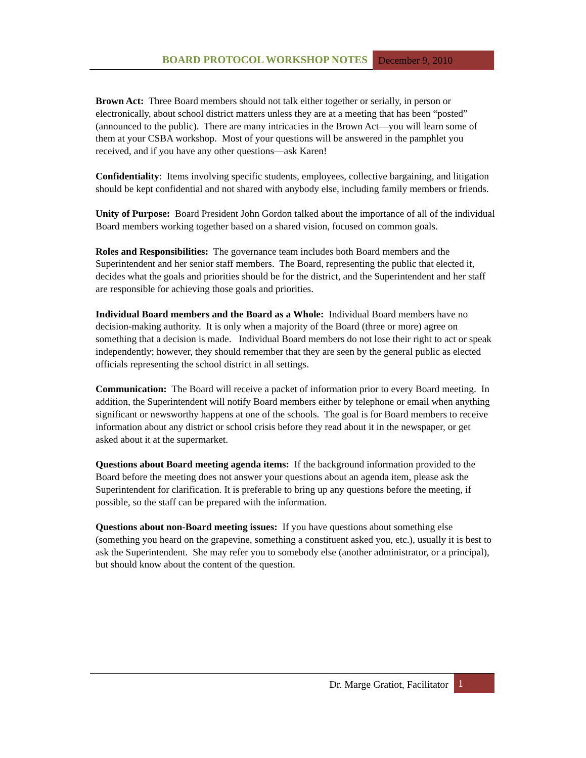BOARD PROTOCOL WORKSHOP NOTES
December 9, 2010
Brown Act: Three Board members should not talk either together or serially, in person or electronically, about school district matters unless they are at a meeting that has been “posted” (announced to the public). There are many intricacies in the Brown Act—you will learn some of them at your CSBA workshop. Most of your questions will be answered in the pamphlet you received, and if you have any other questions—ask Karen!
Confidentiality: Items involving specific students, employees, collective bargaining, and litigation should be kept confidential and not shared with anybody else, including family members or friends.
Unity of Purpose: Board President John Gordon talked about the importance of all of the individual Board members working together based on a shared vision, focused on common goals.
Roles and Responsibilities: The governance team includes both Board members and the Superintendent and her senior staff members. The Board, representing the public that elected it, decides what the goals and priorities should be for the district, and the Superintendent and her staff are responsible for achieving those goals and priorities.
Individual Board members and the Board as a Whole: Individual Board members have no decision-making authority. It is only when a majority of the Board (three or more) agree on something that a decision is made. Individual Board members do not lose their right to act or speak independently; however, they should remember that they are seen by the general public as elected officials representing the school district in all settings.
Communication: The Board will receive a packet of information prior to every Board meeting. In addition, the Superintendent will notify Board members either by telephone or email when anything significant or newsworthy happens at one of the schools. The goal is for Board members to receive information about any district or school crisis before they read about it in the newspaper, or get asked about it at the supermarket.
Questions about Board meeting agenda items: If the background information provided to the Board before the meeting does not answer your questions about an agenda item, please ask the Superintendent for clarification. It is preferable to bring up any questions before the meeting, if possible, so the staff can be prepared with the information.
Questions about non-Board meeting issues: If you have questions about something else (something you heard on the grapevine, something a constituent asked you, etc.), usually it is best to ask the Superintendent. She may refer you to somebody else (another administrator, or a principal), but should know about the content of the question.
Dr. Marge Gratiot, Facilitator
1